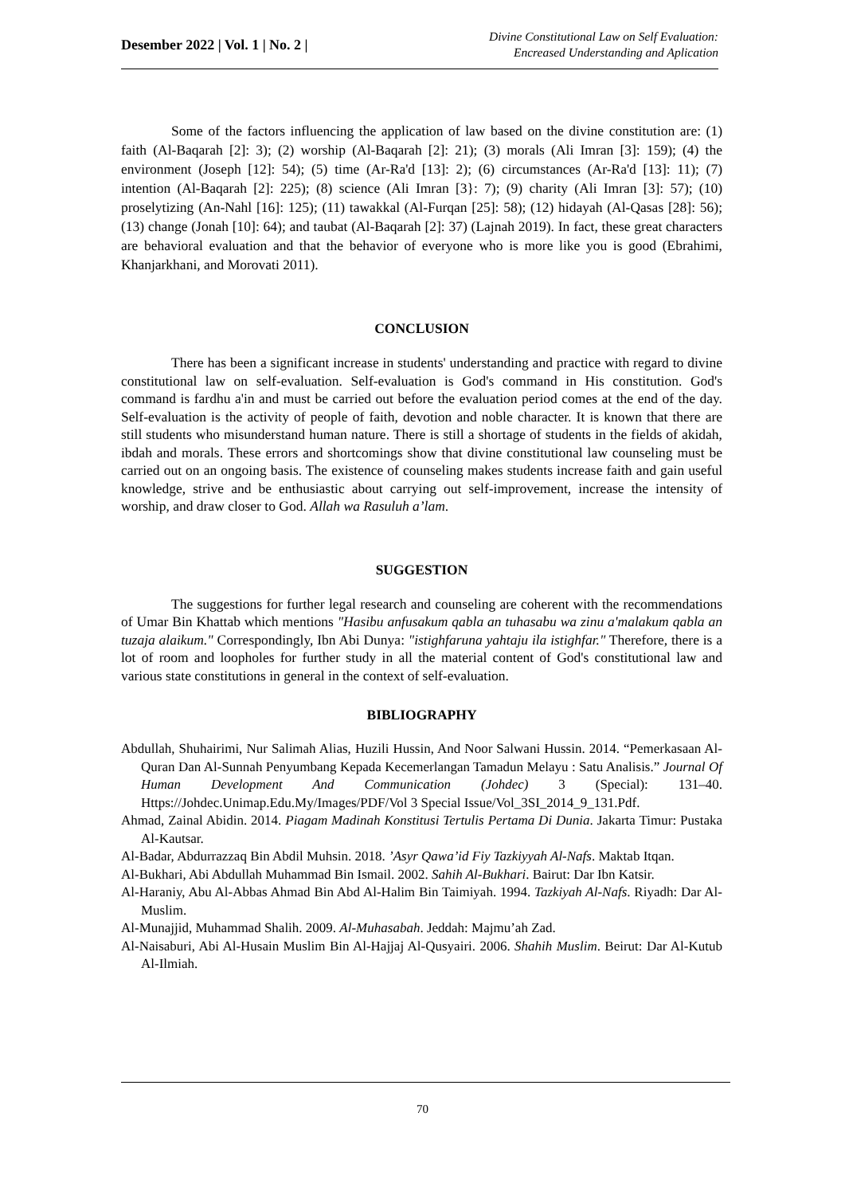Desember 2022 | Vol. 1 | No. 2 |
Divine Constitutional Law on Self Evaluation:
Encreased Understanding and Aplication
Some of the factors influencing the application of law based on the divine constitution are: (1) faith (Al-Baqarah [2]: 3); (2) worship (Al-Baqarah [2]: 21); (3) morals (Ali Imran [3]: 159); (4) the environment (Joseph [12]: 54); (5) time (Ar-Ra'd [13]: 2); (6) circumstances (Ar-Ra'd [13]: 11); (7) intention (Al-Baqarah [2]: 225); (8) science (Ali Imran [3}: 7); (9) charity (Ali Imran [3]: 57); (10) proselytizing (An-Nahl [16]: 125); (11) tawakkal (Al-Furqan [25]: 58); (12) hidayah (Al-Qasas [28]: 56); (13) change (Jonah [10]: 64); and taubat (Al-Baqarah [2]: 37) (Lajnah 2019). In fact, these great characters are behavioral evaluation and that the behavior of everyone who is more like you is good (Ebrahimi, Khanjarkhani, and Morovati 2011).
CONCLUSION
There has been a significant increase in students' understanding and practice with regard to divine constitutional law on self-evaluation. Self-evaluation is God's command in His constitution. God's command is fardhu a'in and must be carried out before the evaluation period comes at the end of the day. Self-evaluation is the activity of people of faith, devotion and noble character. It is known that there are still students who misunderstand human nature. There is still a shortage of students in the fields of akidah, ibdah and morals. These errors and shortcomings show that divine constitutional law counseling must be carried out on an ongoing basis. The existence of counseling makes students increase faith and gain useful knowledge, strive and be enthusiastic about carrying out self-improvement, increase the intensity of worship, and draw closer to God. Allah wa Rasuluh a’lam.
SUGGESTION
The suggestions for further legal research and counseling are coherent with the recommendations of Umar Bin Khattab which mentions "Hasibu anfusakum qabla an tuhasabu wa zinu a'malakum qabla an tuzaja alaikum." Correspondingly, Ibn Abi Dunya: "istighfaruna yahtaju ila istighfar." Therefore, there is a lot of room and loopholes for further study in all the material content of God's constitutional law and various state constitutions in general in the context of self-evaluation.
BIBLIOGRAPHY
Abdullah, Shuhairimi, Nur Salimah Alias, Huzili Hussin, And Noor Salwani Hussin. 2014. “Pemerkasaan Al-Quran Dan Al-Sunnah Penyumbang Kepada Kecemerlangan Tamadun Melayu : Satu Analisis.” Journal Of Human Development And Communication (Johdec) 3 (Special): 131–40. Https://Johdec.Unimap.Edu.My/Images/PDF/Vol 3 Special Issue/Vol_3SI_2014_9_131.Pdf.
Ahmad, Zainal Abidin. 2014. Piagam Madinah Konstitusi Tertulis Pertama Di Dunia. Jakarta Timur: Pustaka Al-Kautsar.
Al-Badar, Abdurrazzaq Bin Abdil Muhsin. 2018. ’Asyr Qawa’id Fiy Tazkiyyah Al-Nafs. Maktab Itqan.
Al-Bukhari, Abi Abdullah Muhammad Bin Ismail. 2002. Sahih Al-Bukhari. Bairut: Dar Ibn Katsir.
Al-Haraniy, Abu Al-Abbas Ahmad Bin Abd Al-Halim Bin Taimiyah. 1994. Tazkiyah Al-Nafs. Riyadh: Dar Al-Muslim.
Al-Munajjid, Muhammad Shalih. 2009. Al-Muhasabah. Jeddah: Majmu’ah Zad.
Al-Naisaburi, Abi Al-Husain Muslim Bin Al-Hajjaj Al-Qusyairi. 2006. Shahih Muslim. Beirut: Dar Al-Kutub Al-Ilmiah.
70